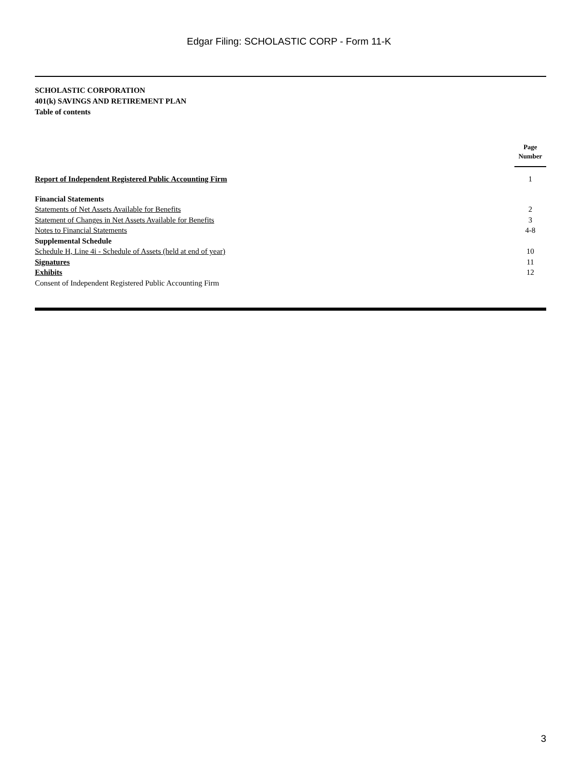Edgar Filing: SCHOLASTIC CORP - Form 11-K
SCHOLASTIC CORPORATION
401(k) SAVINGS AND RETIREMENT PLAN
Table of contents
| | Page Number |
| Report of Independent Registered Public Accounting Firm | 1 |
| Financial Statements | |
| Statements of Net Assets Available for Benefits | 2 |
| Statement of Changes in Net Assets Available for Benefits | 3 |
| Notes to Financial Statements | 4-8 |
| Supplemental Schedule | |
| Schedule H, Line 4i - Schedule of Assets (held at end of year) | 10 |
| Signatures | 11 |
| Exhibits | 12 |
| Consent of Independent Registered Public Accounting Firm | |
3